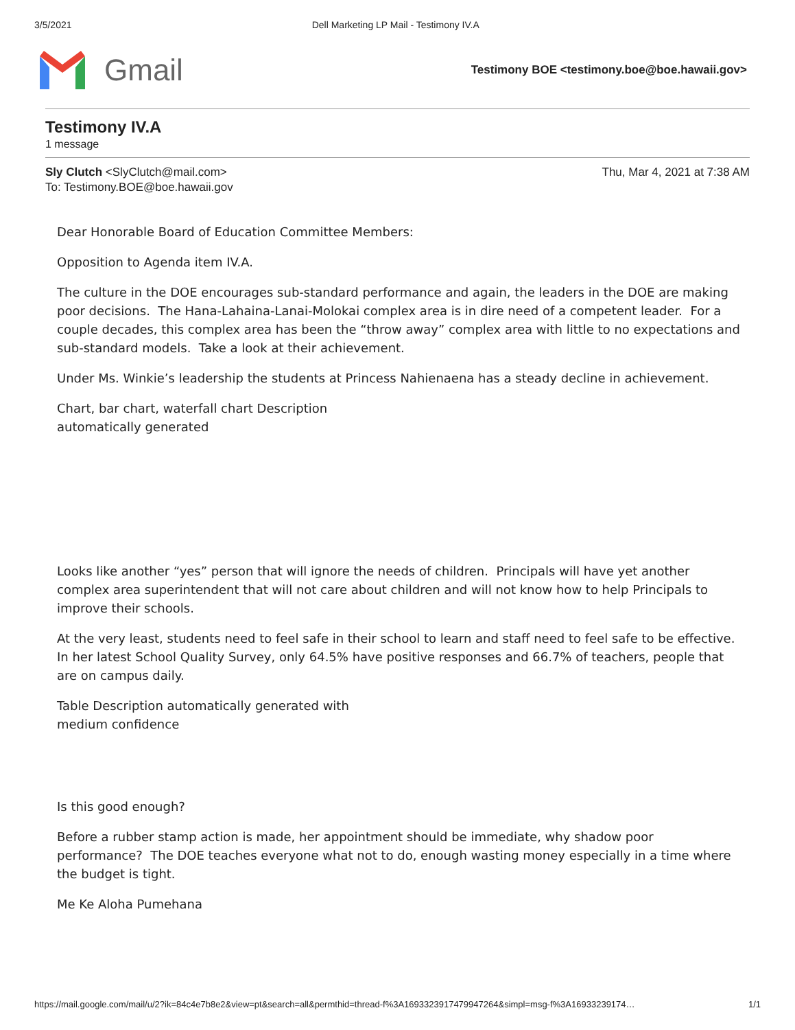3/5/2021 Dell Marketing LP Mail - Testimony IV.A
Gmail
Testimony BOE <testimony.boe@boe.hawaii.gov>
Testimony IV.A
1 message
Sly Clutch <SlyClutch@mail.com>
To: Testimony.BOE@boe.hawaii.gov
Thu, Mar 4, 2021 at 7:38 AM
Dear Honorable Board of Education Committee Members:
Opposition to Agenda item IV.A.
The culture in the DOE encourages sub-standard performance and again, the leaders in the DOE are making poor decisions. The Hana-Lahaina-Lanai-Molokai complex area is in dire need of a competent leader. For a couple decades, this complex area has been the “throw away” complex area with little to no expectations and sub-standard models. Take a look at their achievement.
Under Ms. Winkie’s leadership the students at Princess Nahienaena has a steady decline in achievement.
Chart, bar chart, waterfall chart Description automatically generated
Looks like another “yes” person that will ignore the needs of children. Principals will have yet another complex area superintendent that will not care about children and will not know how to help Principals to improve their schools.
At the very least, students need to feel safe in their school to learn and staff need to feel safe to be effective. In her latest School Quality Survey, only 64.5% have positive responses and 66.7% of teachers, people that are on campus daily.
Table Description automatically generated with medium confidence
Is this good enough?
Before a rubber stamp action is made, her appointment should be immediate, why shadow poor performance? The DOE teaches everyone what not to do, enough wasting money especially in a time where the budget is tight.
Me Ke Aloha Pumehana
https://mail.google.com/mail/u/2?ik=84c4e7b8e2&view=pt&search=all&permthid=thread-f%3A1693323917479947264&simpl=msg-f%3A16933239174… 1/1